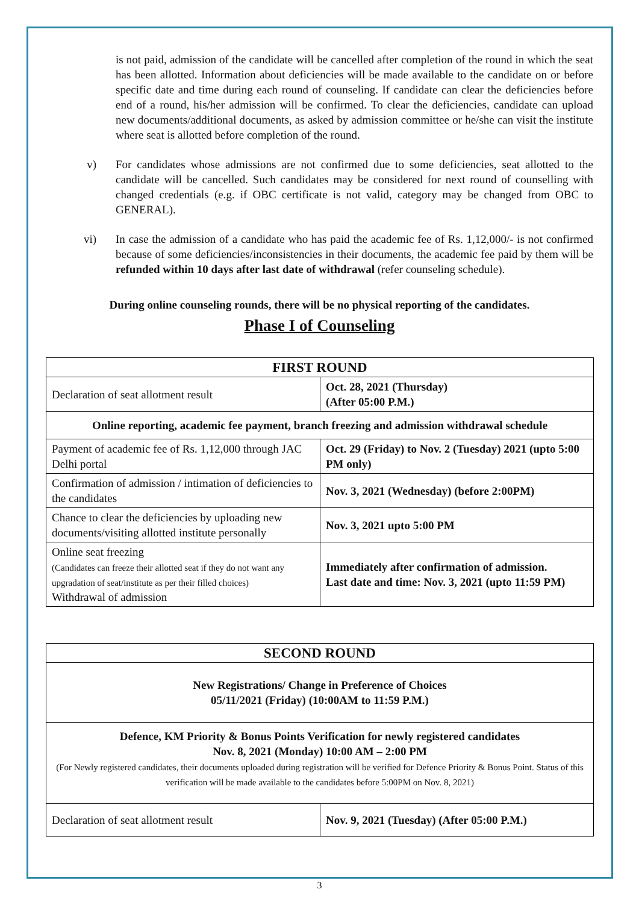is not paid, admission of the candidate will be cancelled after completion of the round in which the seat has been allotted. Information about deficiencies will be made available to the candidate on or before specific date and time during each round of counseling. If candidate can clear the deficiencies before end of a round, his/her admission will be confirmed. To clear the deficiencies, candidate can upload new documents/additional documents, as asked by admission committee or he/she can visit the institute where seat is allotted before completion of the round.
v) For candidates whose admissions are not confirmed due to some deficiencies, seat allotted to the candidate will be cancelled. Such candidates may be considered for next round of counselling with changed credentials (e.g. if OBC certificate is not valid, category may be changed from OBC to GENERAL).
vi) In case the admission of a candidate who has paid the academic fee of Rs. 1,12,000/- is not confirmed because of some deficiencies/inconsistencies in their documents, the academic fee paid by them will be refunded within 10 days after last date of withdrawal (refer counseling schedule).
During online counseling rounds, there will be no physical reporting of the candidates.
Phase I of Counseling
| FIRST ROUND | |
| --- | --- |
| Declaration of seat allotment result | Oct. 28, 2021 (Thursday) (After 05:00 P.M.) |
| Online reporting, academic fee payment, branch freezing and admission withdrawal schedule | |
| Payment of academic fee of Rs. 1,12,000 through JAC Delhi portal | Oct. 29 (Friday) to Nov. 2 (Tuesday) 2021 (upto 5:00 PM only) |
| Confirmation of admission / intimation of deficiencies to the candidates | Nov. 3, 2021 (Wednesday) (before 2:00PM) |
| Chance to clear the deficiencies by uploading new documents/visiting allotted institute personally | Nov. 3, 2021 upto 5:00 PM |
| Online seat freezing (Candidates can freeze their allotted seat if they do not want any upgradation of seat/institute as per their filled choices) Withdrawal of admission | Immediately after confirmation of admission. Last date and time: Nov. 3, 2021 (upto 11:59 PM) |
| SECOND ROUND | |
| --- | --- |
| New Registrations/ Change in Preference of Choices 05/11/2021 (Friday) (10:00AM to 11:59 P.M.) | |
| Defence, KM Priority & Bonus Points Verification for newly registered candidates Nov. 8, 2021 (Monday) 10:00 AM – 2:00 PM (For Newly registered candidates, their documents uploaded during registration will be verified for Defence Priority & Bonus Point. Status of this verification will be made available to the candidates before 5:00PM on Nov. 8, 2021) | |
| Declaration of seat allotment result | Nov. 9, 2021 (Tuesday) (After 05:00 P.M.) |
3